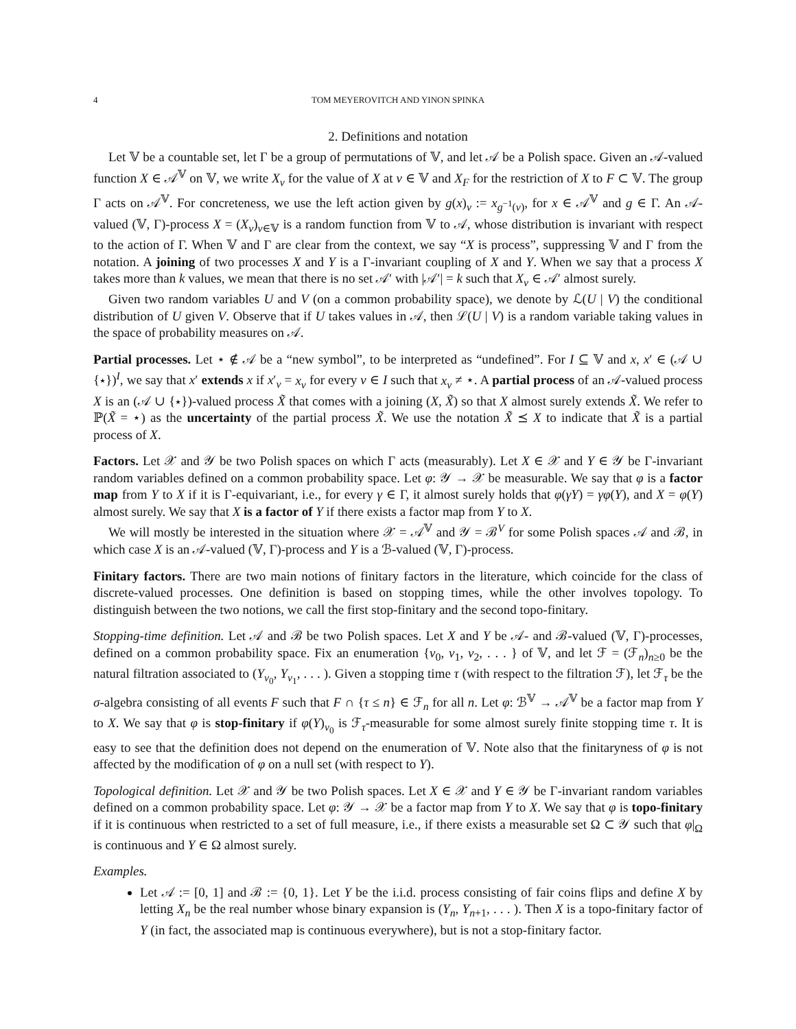4 TOM MEYEROVITCH AND YINON SPINKA
2. Definitions and notation
Let 𝕍 be a countable set, let Γ be a group of permutations of 𝕍, and let 𝒜 be a Polish space. Given an 𝒜-valued function X ∈ 𝒜<sup>𝕍</sup> on 𝕍, we write X<sub>v</sub> for the value of X at v ∈ 𝕍 and X<sub>F</sub> for the restriction of X to F ⊂ 𝕍. The group Γ acts on 𝒜<sup>𝕍</sup>. For concreteness, we use the left action given by g(x)<sub>v</sub> := x<sub>g<sup>−1</sup>(v)</sub>, for x ∈ 𝒜<sup>𝕍</sup> and g ∈ Γ. An 𝒜-valued (𝕍, Γ)-process X = (X<sub>v</sub>)<sub>v∈𝕍</sub> is a random function from 𝕍 to 𝒜, whose distribution is invariant with respect to the action of Γ. When 𝕍 and Γ are clear from the context, we say “X is process”, suppressing 𝕍 and Γ from the notation. A joining of two processes X and Y is a Γ-invariant coupling of X and Y. When we say that a process X takes more than k values, we mean that there is no set 𝒜′ with |𝒜′| = k such that X<sub>v</sub> ∈ 𝒜′ almost surely.
Given two random variables U and V (on a common probability space), we denote by ℒ(U | V) the conditional distribution of U given V. Observe that if U takes values in 𝒜, then ℒ(U | V) is a random variable taking values in the space of probability measures on 𝒜.
Partial processes. Let ⋆ ∉ 𝒜 be a “new symbol”, to be interpreted as “undefined”. For I ⊆ 𝕍 and x, x′ ∈ (𝒜 ∪ {⋆})<sup>I</sup>, we say that x′ extends x if x′<sub>v</sub> = x<sub>v</sub> for every v ∈ I such that x<sub>v</sub> ≠ ⋆. A partial process of an 𝒜-valued process X is an (𝒜 ∪ {⋆})-valued process X̃ that comes with a joining (X, X̃) so that X almost surely extends X̃. We refer to ℙ(X̃ = ⋆) as the uncertainty of the partial process X̃. We use the notation X̃ ⪯ X to indicate that X̃ is a partial process of X.
Factors. Let 𝒳 and 𝒴 be two Polish spaces on which Γ acts (measurably). Let X ∈ 𝒳 and Y ∈ 𝒴 be Γ-invariant random variables defined on a common probability space. Let φ: 𝒴 → 𝒳 be measurable. We say that φ is a factor map from Y to X if it is Γ-equivariant, i.e., for every γ ∈ Γ, it almost surely holds that φ(γY) = γφ(Y), and X = φ(Y) almost surely. We say that X is a factor of Y if there exists a factor map from Y to X.
We will mostly be interested in the situation where 𝒳 = 𝒜<sup>𝕍</sup> and 𝒴 = ℬ<sup>V</sup> for some Polish spaces 𝒜 and ℬ, in which case X is an 𝒜-valued (𝕍, Γ)-process and Y is a ℬ-valued (𝕍, Γ)-process.
Finitary factors. There are two main notions of finitary factors in the literature, which coincide for the class of discrete-valued processes. One definition is based on stopping times, while the other involves topology. To distinguish between the two notions, we call the first stop-finitary and the second topo-finitary.
Stopping-time definition. Let 𝒜 and ℬ be two Polish spaces. Let X and Y be 𝒜- and ℬ-valued (𝕍, Γ)-processes, defined on a common probability space. Fix an enumeration {v<sub>0</sub>, v<sub>1</sub>, v<sub>2</sub>, . . . } of 𝕍, and let ℱ = (ℱ<sub>n</sub>)<sub>n≥0</sub> be the natural filtration associated to (Y<sub>v<sub>0</sub></sub>, Y<sub>v<sub>1</sub></sub>, . . . ). Given a stopping time τ (with respect to the filtration ℱ), let ℱ<sub>τ</sub> be the σ-algebra consisting of all events F such that F ∩ {τ ≤ n} ∈ ℱ<sub>n</sub> for all n. Let φ: ℬ<sup>𝕍</sup> → 𝒜<sup>𝕍</sup> be a factor map from Y to X. We say that φ is stop-finitary if φ(Y)<sub>v<sub>0</sub></sub> is ℱ<sub>τ</sub>-measurable for some almost surely finite stopping time τ. It is easy to see that the definition does not depend on the enumeration of 𝕍. Note also that the finitaryness of φ is not affected by the modification of φ on a null set (with respect to Y).
Topological definition. Let 𝒳 and 𝒴 be two Polish spaces. Let X ∈ 𝒳 and Y ∈ 𝒴 be Γ-invariant random variables defined on a common probability space. Let φ: 𝒴 → 𝒳 be a factor map from Y to X. We say that φ is topo-finitary if it is continuous when restricted to a set of full measure, i.e., if there exists a measurable set Ω ⊂ 𝒴 such that φ|<sub>Ω</sub> is continuous and Y ∈ Ω almost surely.
Examples.
Let 𝒜 := [0, 1] and ℬ := {0, 1}. Let Y be the i.i.d. process consisting of fair coins flips and define X by letting X<sub>n</sub> be the real number whose binary expansion is (Y<sub>n</sub>, Y<sub>n+1</sub>, . . . ). Then X is a topo-finitary factor of Y (in fact, the associated map is continuous everywhere), but is not a stop-finitary factor.